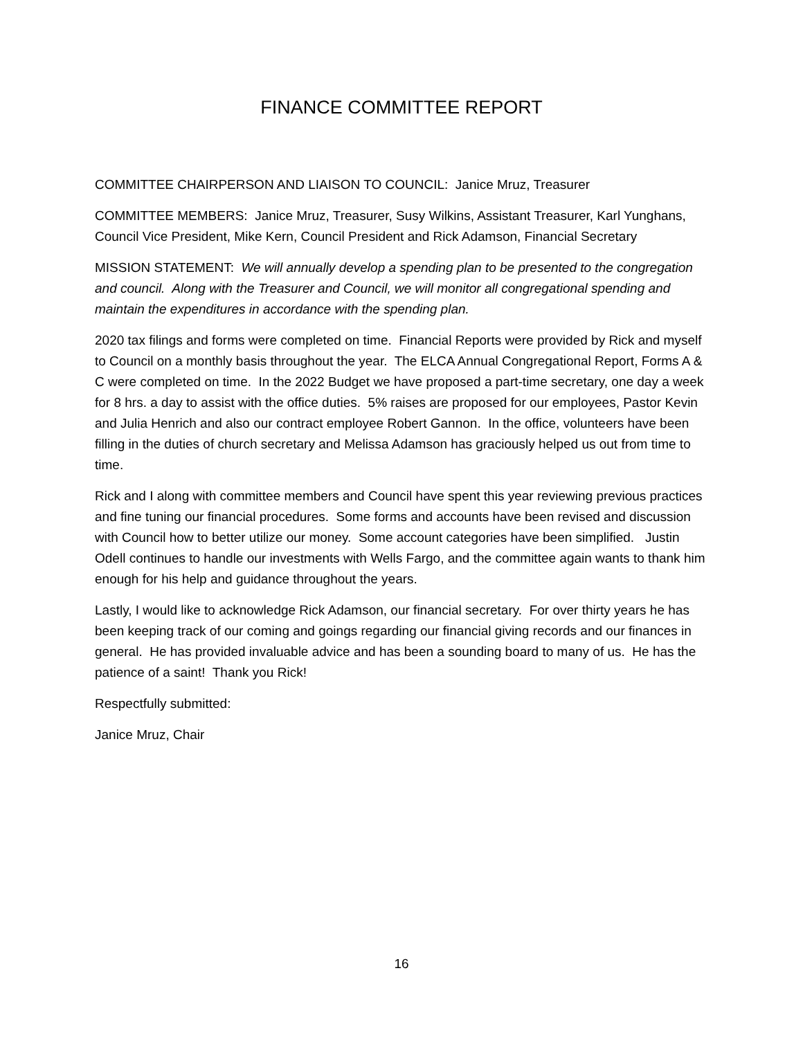FINANCE COMMITTEE REPORT
COMMITTEE CHAIRPERSON AND LIAISON TO COUNCIL: Janice Mruz, Treasurer
COMMITTEE MEMBERS: Janice Mruz, Treasurer, Susy Wilkins, Assistant Treasurer, Karl Yunghans, Council Vice President, Mike Kern, Council President and Rick Adamson, Financial Secretary
MISSION STATEMENT: We will annually develop a spending plan to be presented to the congregation and council. Along with the Treasurer and Council, we will monitor all congregational spending and maintain the expenditures in accordance with the spending plan.
2020 tax filings and forms were completed on time. Financial Reports were provided by Rick and myself to Council on a monthly basis throughout the year. The ELCA Annual Congregational Report, Forms A & C were completed on time. In the 2022 Budget we have proposed a part-time secretary, one day a week for 8 hrs. a day to assist with the office duties. 5% raises are proposed for our employees, Pastor Kevin and Julia Henrich and also our contract employee Robert Gannon. In the office, volunteers have been filling in the duties of church secretary and Melissa Adamson has graciously helped us out from time to time.
Rick and I along with committee members and Council have spent this year reviewing previous practices and fine tuning our financial procedures. Some forms and accounts have been revised and discussion with Council how to better utilize our money. Some account categories have been simplified. Justin Odell continues to handle our investments with Wells Fargo, and the committee again wants to thank him enough for his help and guidance throughout the years.
Lastly, I would like to acknowledge Rick Adamson, our financial secretary. For over thirty years he has been keeping track of our coming and goings regarding our financial giving records and our finances in general. He has provided invaluable advice and has been a sounding board to many of us. He has the patience of a saint! Thank you Rick!
Respectfully submitted:
Janice Mruz, Chair
16